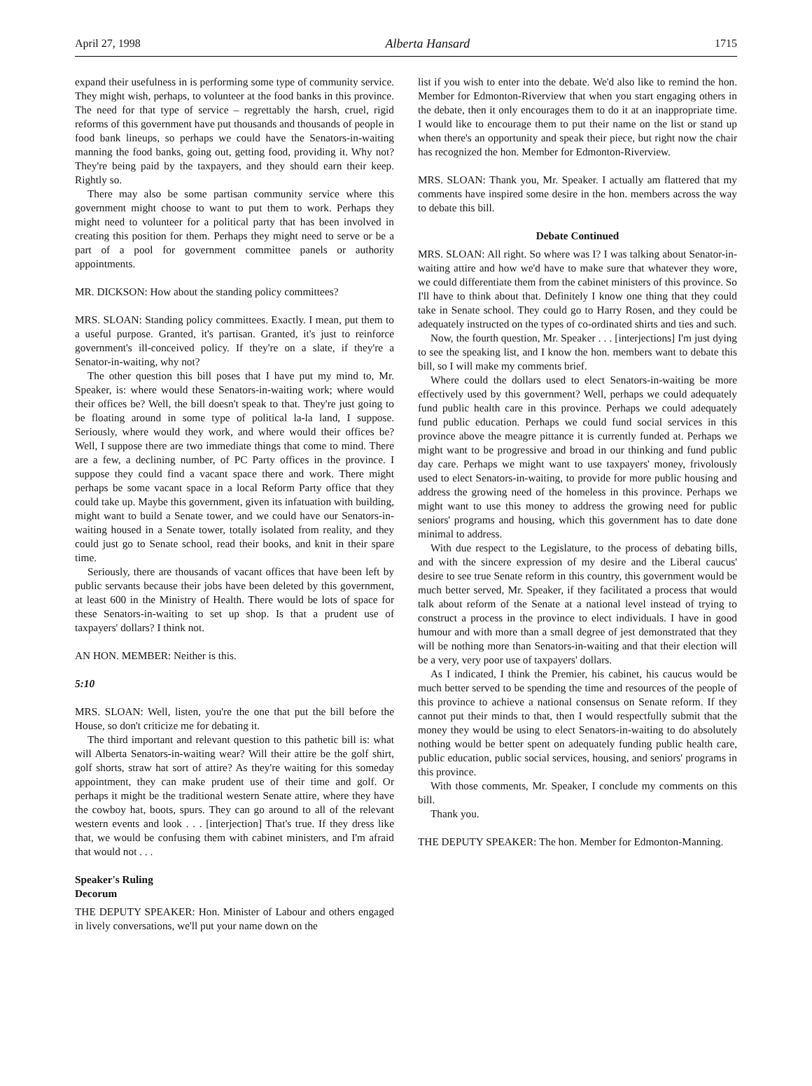April 27, 1998 Alberta Hansard 1715
expand their usefulness in is performing some type of community service. They might wish, perhaps, to volunteer at the food banks in this province. The need for that type of service – regrettably the harsh, cruel, rigid reforms of this government have put thousands and thousands of people in food bank lineups, so perhaps we could have the Senators-in-waiting manning the food banks, going out, getting food, providing it. Why not? They're being paid by the taxpayers, and they should earn their keep. Rightly so.
There may also be some partisan community service where this government might choose to want to put them to work. Perhaps they might need to volunteer for a political party that has been involved in creating this position for them. Perhaps they might need to serve or be a part of a pool for government committee panels or authority appointments.
MR. DICKSON: How about the standing policy committees?
MRS. SLOAN: Standing policy committees. Exactly. I mean, put them to a useful purpose. Granted, it's partisan. Granted, it's just to reinforce government's ill-conceived policy. If they're on a slate, if they're a Senator-in-waiting, why not?
The other question this bill poses that I have put my mind to, Mr. Speaker, is: where would these Senators-in-waiting work; where would their offices be? Well, the bill doesn't speak to that. They're just going to be floating around in some type of political la-la land, I suppose. Seriously, where would they work, and where would their offices be? Well, I suppose there are two immediate things that come to mind. There are a few, a declining number, of PC Party offices in the province. I suppose they could find a vacant space there and work. There might perhaps be some vacant space in a local Reform Party office that they could take up. Maybe this government, given its infatuation with building, might want to build a Senate tower, and we could have our Senators-in-waiting housed in a Senate tower, totally isolated from reality, and they could just go to Senate school, read their books, and knit in their spare time.
Seriously, there are thousands of vacant offices that have been left by public servants because their jobs have been deleted by this government, at least 600 in the Ministry of Health. There would be lots of space for these Senators-in-waiting to set up shop. Is that a prudent use of taxpayers' dollars? I think not.
AN HON. MEMBER: Neither is this.
5:10
MRS. SLOAN: Well, listen, you're the one that put the bill before the House, so don't criticize me for debating it.
The third important and relevant question to this pathetic bill is: what will Alberta Senators-in-waiting wear? Will their attire be the golf shirt, golf shorts, straw hat sort of attire? As they're waiting for this someday appointment, they can make prudent use of their time and golf. Or perhaps it might be the traditional western Senate attire, where they have the cowboy hat, boots, spurs. They can go around to all of the relevant western events and look . . . [interjection] That's true. If they dress like that, we would be confusing them with cabinet ministers, and I'm afraid that would not . . .
Speaker's Ruling
Decorum
THE DEPUTY SPEAKER: Hon. Minister of Labour and others engaged in lively conversations, we'll put your name down on the
list if you wish to enter into the debate. We'd also like to remind the hon. Member for Edmonton-Riverview that when you start engaging others in the debate, then it only encourages them to do it at an inappropriate time. I would like to encourage them to put their name on the list or stand up when there's an opportunity and speak their piece, but right now the chair has recognized the hon. Member for Edmonton-Riverview.
MRS. SLOAN: Thank you, Mr. Speaker. I actually am flattered that my comments have inspired some desire in the hon. members across the way to debate this bill.
Debate Continued
MRS. SLOAN: All right. So where was I? I was talking about Senator-in-waiting attire and how we'd have to make sure that whatever they wore, we could differentiate them from the cabinet ministers of this province. So I'll have to think about that. Definitely I know one thing that they could take in Senate school. They could go to Harry Rosen, and they could be adequately instructed on the types of co-ordinated shirts and ties and such.
Now, the fourth question, Mr. Speaker . . . [interjections] I'm just dying to see the speaking list, and I know the hon. members want to debate this bill, so I will make my comments brief.
Where could the dollars used to elect Senators-in-waiting be more effectively used by this government? Well, perhaps we could adequately fund public health care in this province. Perhaps we could adequately fund public education. Perhaps we could fund social services in this province above the meagre pittance it is currently funded at. Perhaps we might want to be progressive and broad in our thinking and fund public day care. Perhaps we might want to use taxpayers' money, frivolously used to elect Senators-in-waiting, to provide for more public housing and address the growing need of the homeless in this province. Perhaps we might want to use this money to address the growing need for public seniors' programs and housing, which this government has to date done minimal to address.
With due respect to the Legislature, to the process of debating bills, and with the sincere expression of my desire and the Liberal caucus' desire to see true Senate reform in this country, this government would be much better served, Mr. Speaker, if they facilitated a process that would talk about reform of the Senate at a national level instead of trying to construct a process in the province to elect individuals. I have in good humour and with more than a small degree of jest demonstrated that they will be nothing more than Senators-in-waiting and that their election will be a very, very poor use of taxpayers' dollars.
As I indicated, I think the Premier, his cabinet, his caucus would be much better served to be spending the time and resources of the people of this province to achieve a national consensus on Senate reform. If they cannot put their minds to that, then I would respectfully submit that the money they would be using to elect Senators-in-waiting to do absolutely nothing would be better spent on adequately funding public health care, public education, public social services, housing, and seniors' programs in this province.
With those comments, Mr. Speaker, I conclude my comments on this bill.
Thank you.
THE DEPUTY SPEAKER: The hon. Member for Edmonton-Manning.